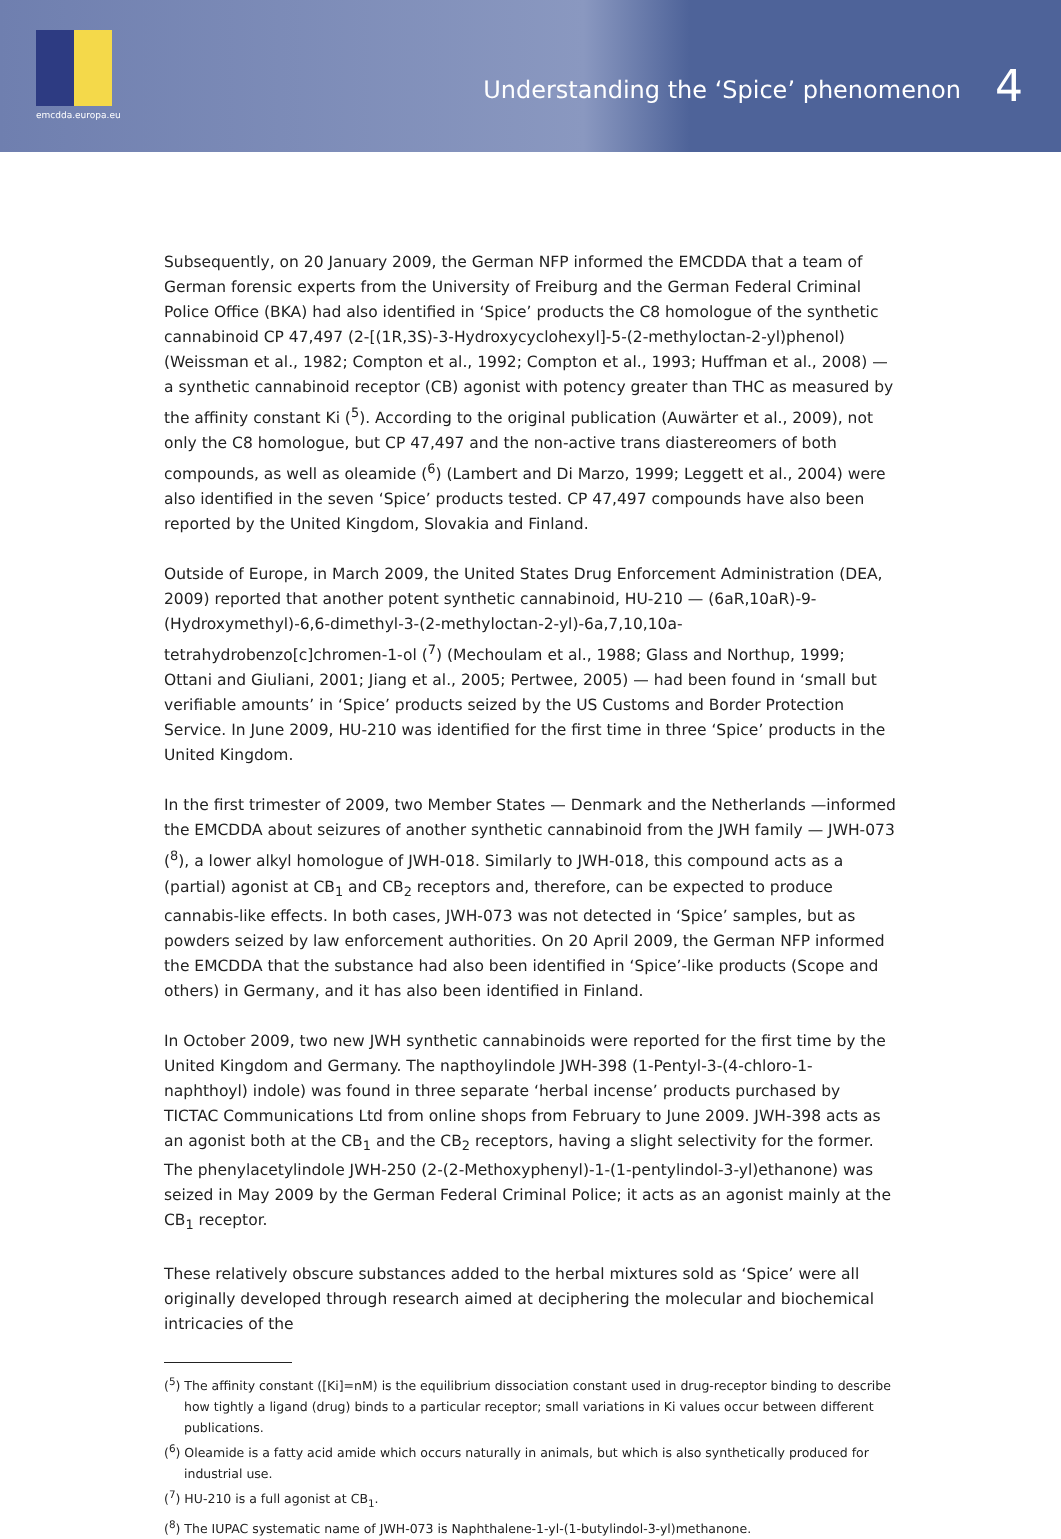emcdda.europa.eu
Understanding the ‘Spice’ phenomenon
4
Subsequently, on 20 January 2009, the German NFP informed the EMCDDA that a team of German forensic experts from the University of Freiburg and the German Federal Criminal Police Office (BKA) had also identified in ‘Spice’ products the C8 homologue of the synthetic cannabinoid CP 47,497 (2-[(1R,3S)-3-Hydroxycyclohexyl]-5-(2-methyloctan-2-yl)phenol) (Weissman et al., 1982; Compton et al., 1992; Compton et al., 1993; Huffman et al., 2008) — a synthetic cannabinoid receptor (CB) agonist with potency greater than THC as measured by the affinity constant Ki (<sup>5</sup>). According to the original publication (Auwärter et al., 2009), not only the C8 homologue, but CP 47,497 and the non-active trans diastereomers of both compounds, as well as oleamide (<sup>6</sup>) (Lambert and Di Marzo, 1999; Leggett et al., 2004) were also identified in the seven ‘Spice’ products tested. CP 47,497 compounds have also been reported by the United Kingdom, Slovakia and Finland.
Outside of Europe, in March 2009, the United States Drug Enforcement Administration (DEA, 2009) reported that another potent synthetic cannabinoid, HU-210 — (6aR,10aR)-9-(Hydroxymethyl)-6,6-dimethyl-3-(2-methyloctan-2-yl)-6a,7,10,10a-tetrahydrobenzo[c]chromen-1-ol (<sup>7</sup>) (Mechoulam et al., 1988; Glass and Northup, 1999; Ottani and Giuliani, 2001; Jiang et al., 2005; Pertwee, 2005) — had been found in ‘small but verifiable amounts’ in ‘Spice’ products seized by the US Customs and Border Protection Service. In June 2009, HU-210 was identified for the first time in three ‘Spice’ products in the United Kingdom.
In the first trimester of 2009, two Member States — Denmark and the Netherlands —informed the EMCDDA about seizures of another synthetic cannabinoid from the JWH family — JWH-073 (<sup>8</sup>), a lower alkyl homologue of JWH-018. Similarly to JWH-018, this compound acts as a (partial) agonist at CB<sub>1</sub> and CB<sub>2</sub> receptors and, therefore, can be expected to produce cannabis-like effects. In both cases, JWH-073 was not detected in ‘Spice’ samples, but as powders seized by law enforcement authorities. On 20 April 2009, the German NFP informed the EMCDDA that the substance had also been identified in ‘Spice’-like products (Scope and others) in Germany, and it has also been identified in Finland.
In October 2009, two new JWH synthetic cannabinoids were reported for the first time by the United Kingdom and Germany. The napthoylindole JWH-398 (1-Pentyl-3-(4-chloro-1-naphthoyl) indole) was found in three separate ‘herbal incense’ products purchased by TICTAC Communications Ltd from online shops from February to June 2009. JWH-398 acts as an agonist both at the CB<sub>1</sub> and the CB<sub>2</sub> receptors, having a slight selectivity for the former. The phenylacetylindole JWH-250 (2-(2-Methoxyphenyl)-1-(1-pentylindol-3-yl)ethanone) was seized in May 2009 by the German Federal Criminal Police; it acts as an agonist mainly at the CB<sub>1</sub> receptor.
These relatively obscure substances added to the herbal mixtures sold as ‘Spice’ were all originally developed through research aimed at deciphering the molecular and biochemical intricacies of the
(<sup>5</sup>) The affinity constant ([Ki]=nM) is the equilibrium dissociation constant used in drug-receptor binding to describe how tightly a ligand (drug) binds to a particular receptor; small variations in Ki values occur between different publications.
(<sup>6</sup>) Oleamide is a fatty acid amide which occurs naturally in animals, but which is also synthetically produced for industrial use.
(<sup>7</sup>) HU-210 is a full agonist at CB<sub>1</sub>.
(<sup>8</sup>) The IUPAC systematic name of JWH-073 is Naphthalene-1-yl-(1-butylindol-3-yl)methanone.